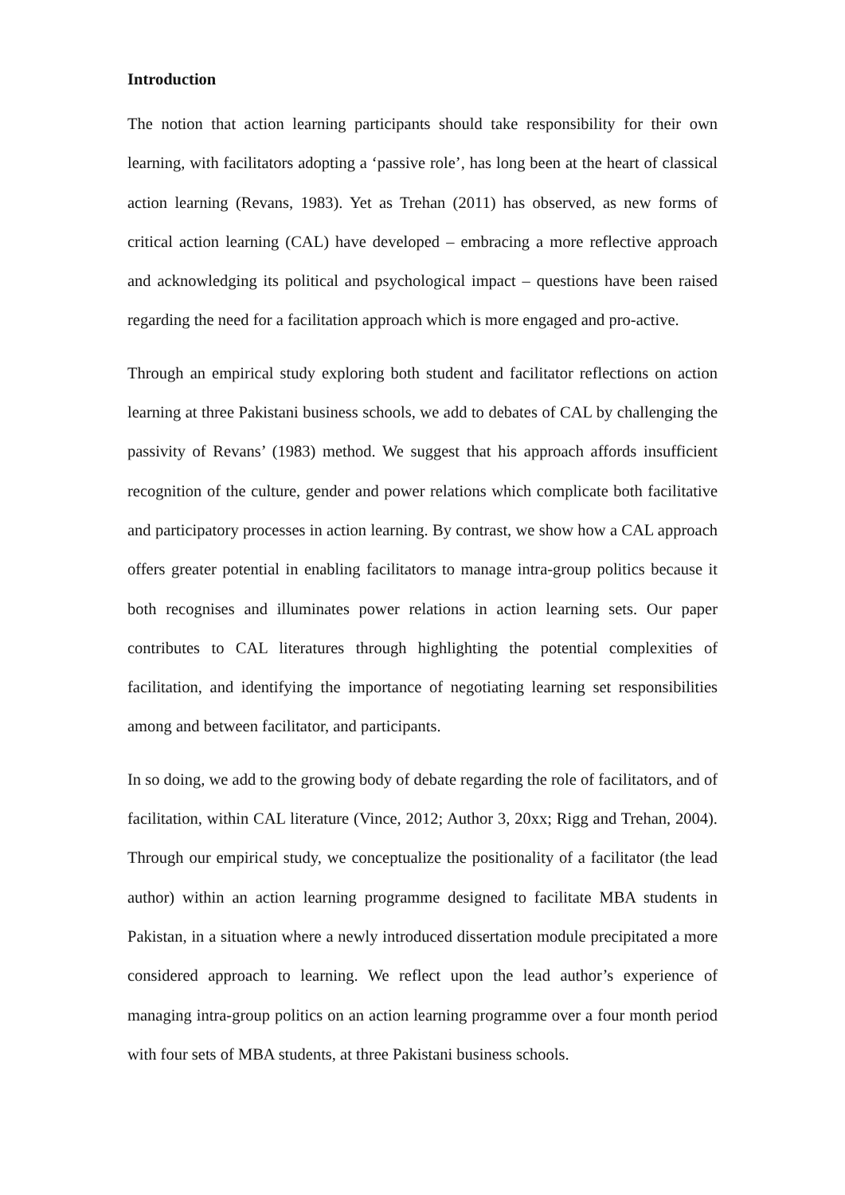Introduction
The notion that action learning participants should take responsibility for their own learning, with facilitators adopting a ‘passive role’, has long been at the heart of classical action learning (Revans, 1983). Yet as Trehan (2011) has observed, as new forms of critical action learning (CAL) have developed – embracing a more reflective approach and acknowledging its political and psychological impact – questions have been raised regarding the need for a facilitation approach which is more engaged and pro-active.
Through an empirical study exploring both student and facilitator reflections on action learning at three Pakistani business schools, we add to debates of CAL by challenging the passivity of Revans’ (1983) method. We suggest that his approach affords insufficient recognition of the culture, gender and power relations which complicate both facilitative and participatory processes in action learning. By contrast, we show how a CAL approach offers greater potential in enabling facilitators to manage intra-group politics because it both recognises and illuminates power relations in action learning sets. Our paper contributes to CAL literatures through highlighting the potential complexities of facilitation, and identifying the importance of negotiating learning set responsibilities among and between facilitator, and participants.
In so doing, we add to the growing body of debate regarding the role of facilitators, and of facilitation, within CAL literature (Vince, 2012; Author 3, 20xx; Rigg and Trehan, 2004). Through our empirical study, we conceptualize the positionality of a facilitator (the lead author) within an action learning programme designed to facilitate MBA students in Pakistan, in a situation where a newly introduced dissertation module precipitated a more considered approach to learning. We reflect upon the lead author’s experience of managing intra-group politics on an action learning programme over a four month period with four sets of MBA students, at three Pakistani business schools.